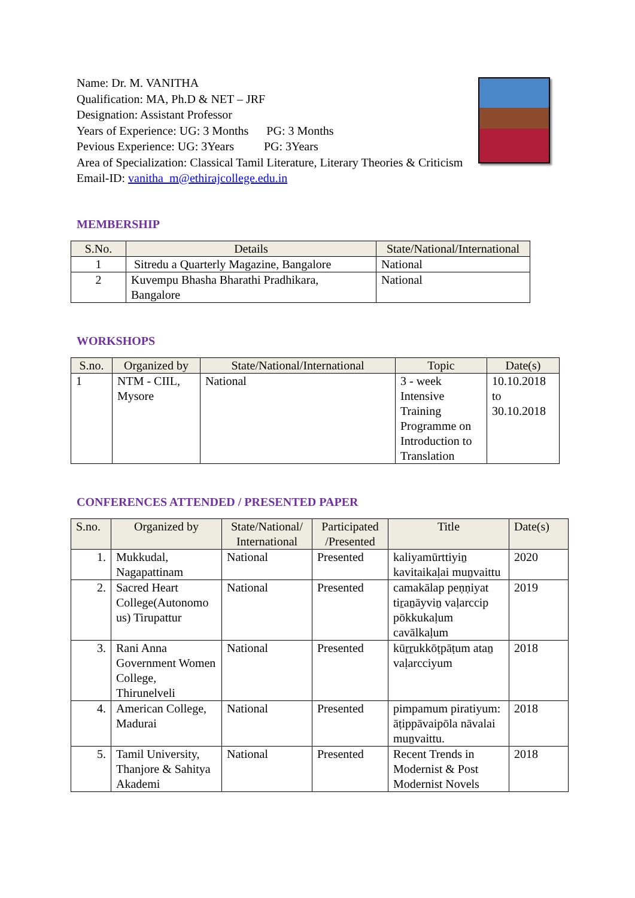Name: Dr. M. VANITHA
Qualification: MA, Ph.D & NET – JRF
Designation: Assistant Professor
Years of Experience: UG: 3 Months PG: 3 Months
Pevious Experience: UG: 3Years PG: 3Years
Area of Specialization: Classical Tamil Literature, Literary Theories & Criticism
Email-ID: vanitha_m@ethirajcollege.edu.in
MEMBERSHIP
| S.No. | Details | State/National/International |
| --- | --- | --- |
| 1 | Sitredu a Quarterly Magazine, Bangalore | National |
| 2 | Kuvempu Bhasha Bharathi Pradhikara, Bangalore | National |
WORKSHOPS
| S.no. | Organized by | State/National/International | Topic | Date(s) |
| --- | --- | --- | --- | --- |
| 1 | NTM - CIIL, Mysore | National | 3 - week Intensive Training Programme on Introduction to Translation | 10.10.2018 to 30.10.2018 |
CONFERENCES ATTENDED / PRESENTED PAPER
| S.no. | Organized by | State/National/ International | Participated /Presented | Title | Date(s) |
| --- | --- | --- | --- | --- | --- |
| 1. | Mukkudal, Nagapattinam | National | Presented | kaliyamūrttiyiṉ kavitaikaḷai muṉvaittu | 2020 |
| 2. | Sacred Heart College(Autonomo us) Tirupattur | National | Presented | camakālap peṇṇiyat tiṟaṉāyviṉ vaḷarccip pōkkukaḷum cavālkaḷum | 2019 |
| 3. | Rani Anna Government Women College, Thirunelveli | National | Presented | kūṟṟukkōṭpāṭum ataṉ vaḷarcciyum | 2018 |
| 4. | American College, Madurai | National | Presented | pimpamum piratiyum: āṭippāvaipōla nāvalai muṉvaittu. | 2018 |
| 5. | Tamil University, Thanjore & Sahitya Akademi | National | Presented | Recent Trends in Modernist & Post Modernist Novels | 2018 |